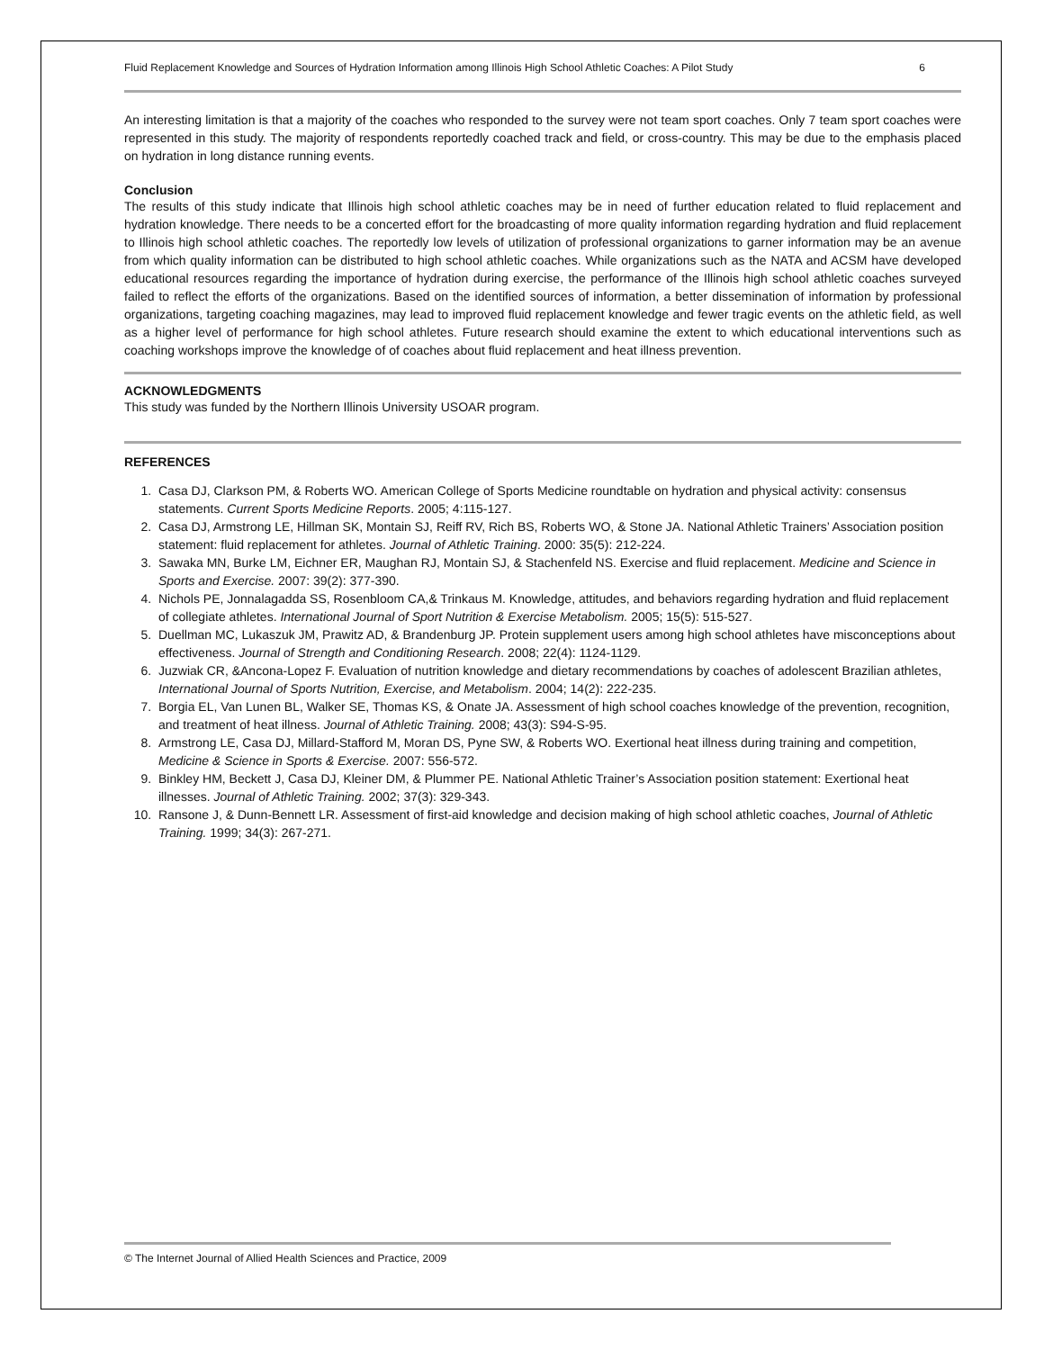Fluid Replacement Knowledge and Sources of Hydration Information among Illinois High School Athletic Coaches: A Pilot Study 6
An interesting limitation is that a majority of the coaches who responded to the survey were not team sport coaches. Only 7 team sport coaches were represented in this study. The majority of respondents reportedly coached track and field, or cross-country. This may be due to the emphasis placed on hydration in long distance running events.
Conclusion
The results of this study indicate that Illinois high school athletic coaches may be in need of further education related to fluid replacement and hydration knowledge. There needs to be a concerted effort for the broadcasting of more quality information regarding hydration and fluid replacement to Illinois high school athletic coaches. The reportedly low levels of utilization of professional organizations to garner information may be an avenue from which quality information can be distributed to high school athletic coaches. While organizations such as the NATA and ACSM have developed educational resources regarding the importance of hydration during exercise, the performance of the Illinois high school athletic coaches surveyed failed to reflect the efforts of the organizations. Based on the identified sources of information, a better dissemination of information by professional organizations, targeting coaching magazines, may lead to improved fluid replacement knowledge and fewer tragic events on the athletic field, as well as a higher level of performance for high school athletes. Future research should examine the extent to which educational interventions such as coaching workshops improve the knowledge of of coaches about fluid replacement and heat illness prevention.
ACKNOWLEDGMENTS
This study was funded by the Northern Illinois University USOAR program.
REFERENCES
1. Casa DJ, Clarkson PM, & Roberts WO. American College of Sports Medicine roundtable on hydration and physical activity: consensus statements. Current Sports Medicine Reports. 2005; 4:115-127.
2. Casa DJ, Armstrong LE, Hillman SK, Montain SJ, Reiff RV, Rich BS, Roberts WO, & Stone JA. National Athletic Trainers’ Association position statement: fluid replacement for athletes. Journal of Athletic Training. 2000: 35(5): 212-224.
3. Sawaka MN, Burke LM, Eichner ER, Maughan RJ, Montain SJ, & Stachenfeld NS. Exercise and fluid replacement. Medicine and Science in Sports and Exercise. 2007: 39(2): 377-390.
4. Nichols PE, Jonnalagadda SS, Rosenbloom CA,& Trinkaus M. Knowledge, attitudes, and behaviors regarding hydration and fluid replacement of collegiate athletes. International Journal of Sport Nutrition & Exercise Metabolism. 2005; 15(5): 515-527.
5. Duellman MC, Lukaszuk JM, Prawitz AD, & Brandenburg JP. Protein supplement users among high school athletes have misconceptions about effectiveness. Journal of Strength and Conditioning Research. 2008; 22(4): 1124-1129.
6. Juzwiak CR, &Ancona-Lopez F. Evaluation of nutrition knowledge and dietary recommendations by coaches of adolescent Brazilian athletes, International Journal of Sports Nutrition, Exercise, and Metabolism. 2004; 14(2): 222-235.
7. Borgia EL, Van Lunen BL, Walker SE, Thomas KS, & Onate JA. Assessment of high school coaches knowledge of the prevention, recognition, and treatment of heat illness. Journal of Athletic Training. 2008; 43(3): S94-S-95.
8. Armstrong LE, Casa DJ, Millard-Stafford M, Moran DS, Pyne SW, & Roberts WO. Exertional heat illness during training and competition, Medicine & Science in Sports & Exercise. 2007: 556-572.
9. Binkley HM, Beckett J, Casa DJ, Kleiner DM, & Plummer PE. National Athletic Trainer’s Association position statement: Exertional heat illnesses. Journal of Athletic Training. 2002; 37(3): 329-343.
10. Ransone J, & Dunn-Bennett LR. Assessment of first-aid knowledge and decision making of high school athletic coaches, Journal of Athletic Training. 1999; 34(3): 267-271.
© The Internet Journal of Allied Health Sciences and Practice, 2009